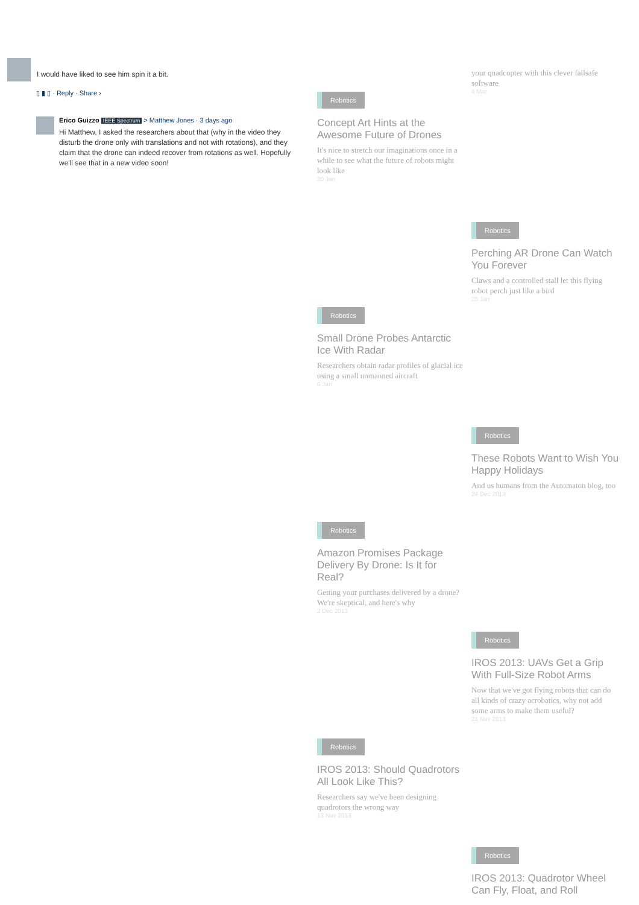I would have liked to see him spin it a bit.
▯ ▮ ▯ · Reply · Share ›
Erico Guizzo IEEE Spectrum > Matthew Jones · 3 days ago
Hi Matthew, I asked the researchers about that (why in the video they disturb the drone only with translations and not with rotations), and they claim that the drone can indeed recover from rotations as well. Hopefully we'll see that in a new video soon!
your quadcopter with this clever failsafe software
4 Mar
Robotics
Concept Art Hints at the Awesome Future of Drones
It's nice to stretch our imaginations once in a while to see what the future of robots might look like
30 Jan
Robotics
Perching AR Drone Can Watch You Forever
Claws and a controlled stall let this flying robot perch just like a bird
28 Jan
Robotics
Small Drone Probes Antarctic Ice With Radar
Researchers obtain radar profiles of glacial ice using a small unmanned aircraft
6 Jan
Robotics
These Robots Want to Wish You Happy Holidays
And us humans from the Automaton blog, too
24 Dec 2013
Robotics
Amazon Promises Package Delivery By Drone: Is It for Real?
Getting your purchases delivered by a drone? We're skeptical, and here's why
2 Dec 2013
Robotics
IROS 2013: UAVs Get a Grip With Full-Size Robot Arms
Now that we've got flying robots that can do all kinds of crazy acrobatics, why not add some arms to make them useful?
21 Nov 2013
Robotics
IROS 2013: Should Quadrotors All Look Like This?
Researchers say we've been designing quadrotors the wrong way
13 Nov 2013
Robotics
IROS 2013: Quadrotor Wheel Can Fly, Float, and Roll